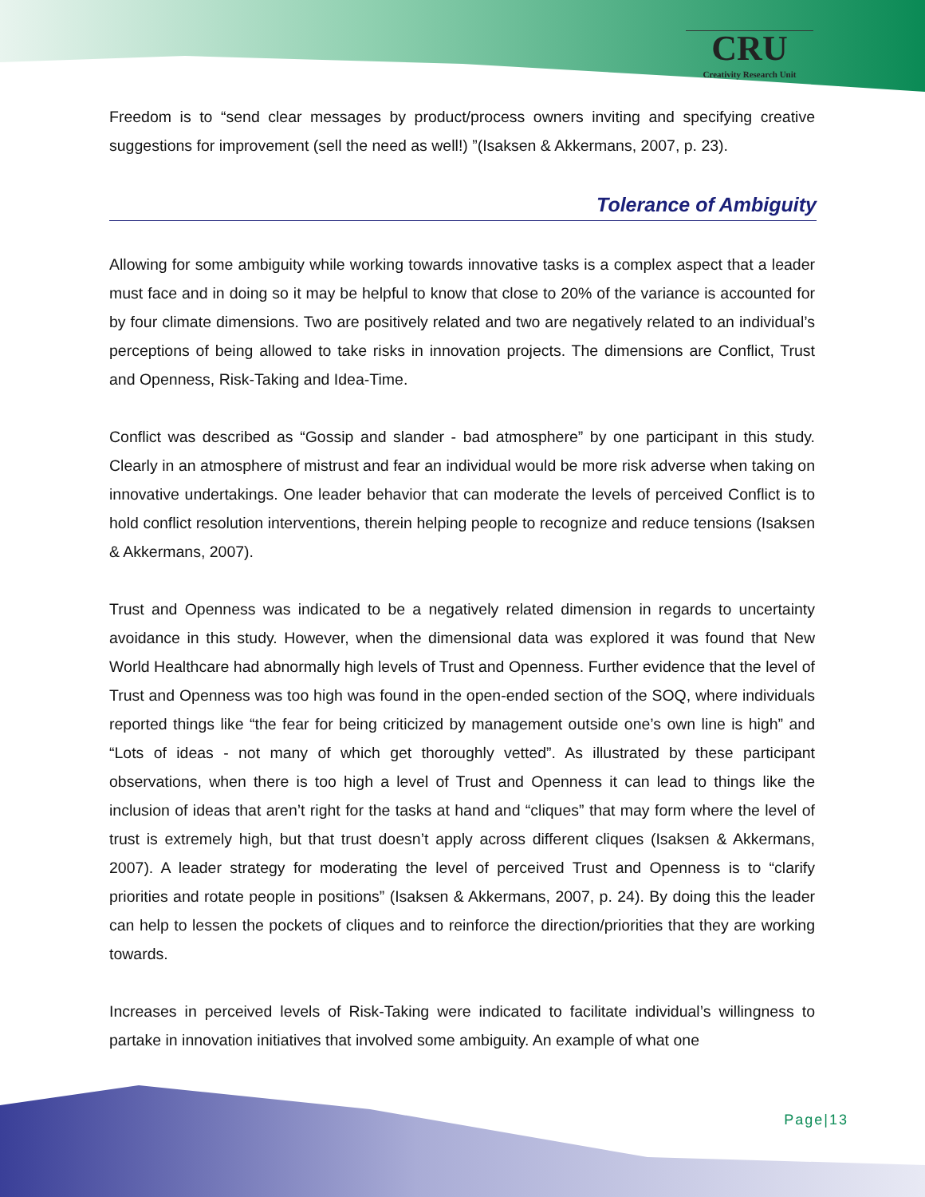CRU
Creativity Research Unit
Freedom is to “send clear messages by product/process owners inviting and specifying creative suggestions for improvement (sell the need as well!) ”(Isaksen & Akkermans, 2007, p. 23).
Tolerance of Ambiguity
Allowing for some ambiguity while working towards innovative tasks is a complex aspect that a leader must face and in doing so it may be helpful to know that close to 20% of the variance is accounted for by four climate dimensions. Two are positively related and two are negatively related to an individual’s perceptions of being allowed to take risks in innovation projects. The dimensions are Conflict, Trust and Openness, Risk-Taking and Idea-Time.
Conflict was described as “Gossip and slander - bad atmosphere” by one participant in this study. Clearly in an atmosphere of mistrust and fear an individual would be more risk adverse when taking on innovative undertakings. One leader behavior that can moderate the levels of perceived Conflict is to hold conflict resolution interventions, therein helping people to recognize and reduce tensions (Isaksen & Akkermans, 2007).
Trust and Openness was indicated to be a negatively related dimension in regards to uncertainty avoidance in this study. However, when the dimensional data was explored it was found that New World Healthcare had abnormally high levels of Trust and Openness. Further evidence that the level of Trust and Openness was too high was found in the open-ended section of the SOQ, where individuals reported things like “the fear for being criticized by management outside one’s own line is high” and “Lots of ideas - not many of which get thoroughly vetted”. As illustrated by these participant observations, when there is too high a level of Trust and Openness it can lead to things like the inclusion of ideas that aren’t right for the tasks at hand and “cliques” that may form where the level of trust is extremely high, but that trust doesn’t apply across different cliques (Isaksen & Akkermans, 2007). A leader strategy for moderating the level of perceived Trust and Openness is to “clarify priorities and rotate people in positions” (Isaksen & Akkermans, 2007, p. 24). By doing this the leader can help to lessen the pockets of cliques and to reinforce the direction/priorities that they are working towards.
Increases in perceived levels of Risk-Taking were indicated to facilitate individual’s willingness to partake in innovation initiatives that involved some ambiguity. An example of what one
Page|13